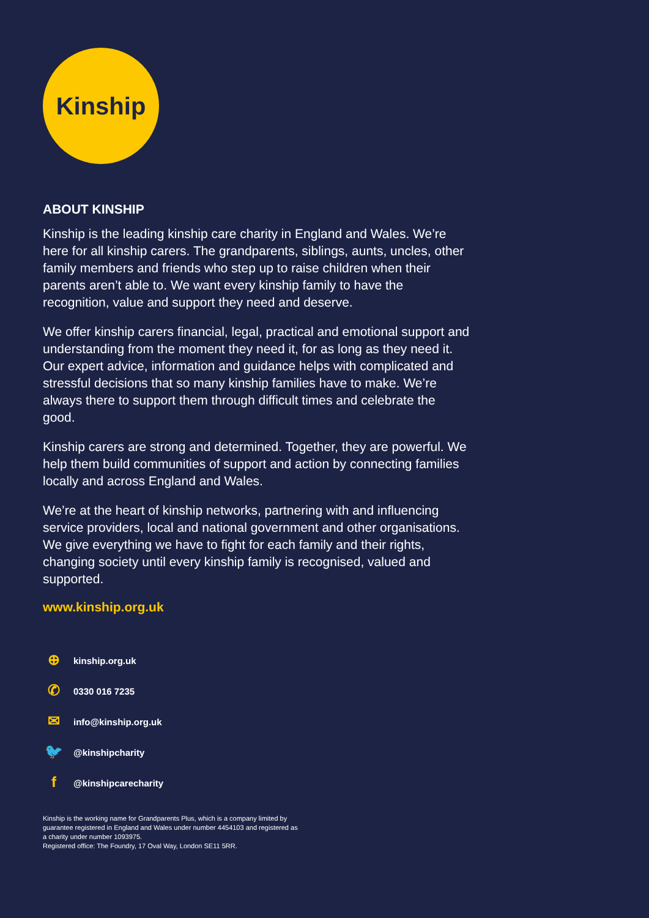Kinship
ABOUT KINSHIP
Kinship is the leading kinship care charity in England and Wales. We’re here for all kinship carers. The grandparents, siblings, aunts, uncles, other family members and friends who step up to raise children when their parents aren’t able to. We want every kinship family to have the recognition, value and support they need and deserve.
We offer kinship carers financial, legal, practical and emotional support and understanding from the moment they need it, for as long as they need it. Our expert advice, information and guidance helps with complicated and stressful decisions that so many kinship families have to make. We’re always there to support them through difficult times and celebrate the good.
Kinship carers are strong and determined. Together, they are powerful. We help them build communities of support and action by connecting families locally and across England and Wales.
We’re at the heart of kinship networks, partnering with and influencing service providers, local and national government and other organisations. We give everything we have to fight for each family and their rights, changing society until every kinship family is recognised, valued and supported.
www.kinship.org.uk
⊕ kinship.org.uk
✆ 0330 016 7235
✉ info@kinship.org.uk
🐦 @kinshipcharity
f @kinshipcarecharity
Kinship is the working name for Grandparents Plus, which is a company limited by guarantee registered in England and Wales under number 4454103 and registered as a charity under number 1093975.
Registered office: The Foundry, 17 Oval Way, London SE11 5RR.